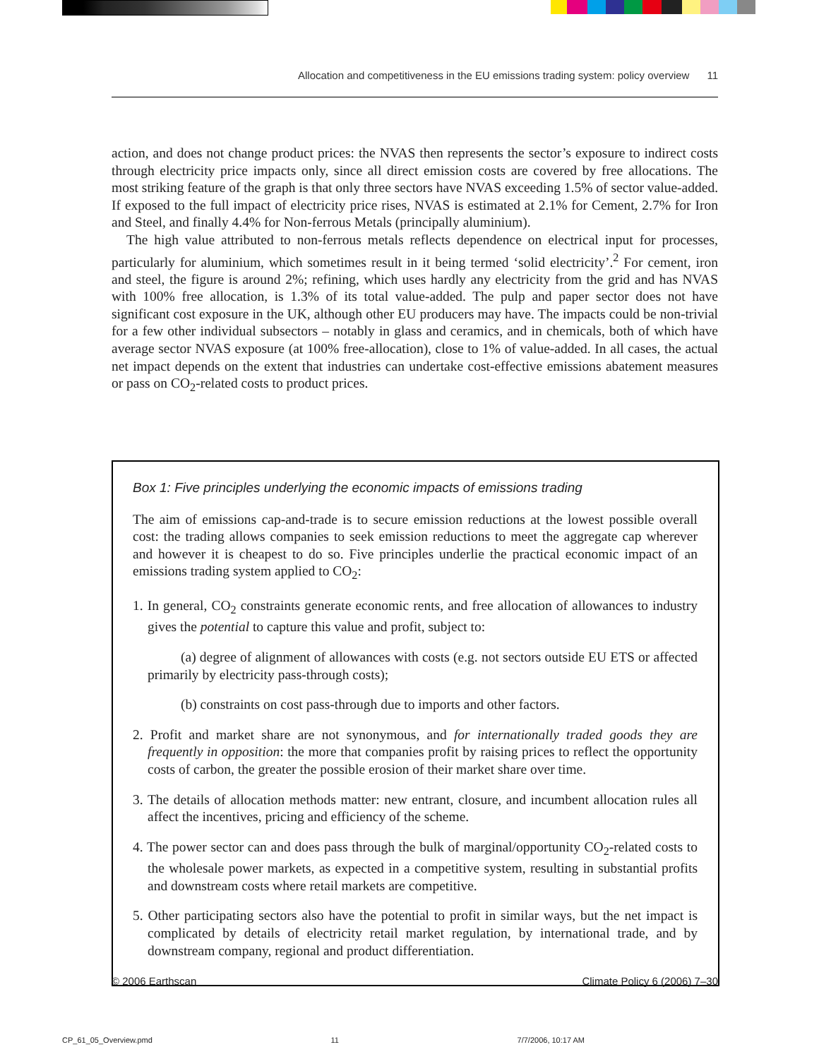Allocation and competitiveness in the EU emissions trading system: policy overview 11
action, and does not change product prices: the NVAS then represents the sector’s exposure to indirect costs through electricity price impacts only, since all direct emission costs are covered by free allocations. The most striking feature of the graph is that only three sectors have NVAS exceeding 1.5% of sector value-added. If exposed to the full impact of electricity price rises, NVAS is estimated at 2.1% for Cement, 2.7% for Iron and Steel, and finally 4.4% for Non-ferrous Metals (principally aluminium).
The high value attributed to non-ferrous metals reflects dependence on electrical input for processes, particularly for aluminium, which sometimes result in it being termed ‘solid electricity’.<sup>2</sup> For cement, iron and steel, the figure is around 2%; refining, which uses hardly any electricity from the grid and has NVAS with 100% free allocation, is 1.3% of its total value-added. The pulp and paper sector does not have significant cost exposure in the UK, although other EU producers may have. The impacts could be non-trivial for a few other individual subsectors – notably in glass and ceramics, and in chemicals, both of which have average sector NVAS exposure (at 100% free-allocation), close to 1% of value-added. In all cases, the actual net impact depends on the extent that industries can undertake cost-effective emissions abatement measures or pass on CO<sub>2</sub>-related costs to product prices.
Box 1: Five principles underlying the economic impacts of emissions trading
The aim of emissions cap-and-trade is to secure emission reductions at the lowest possible overall cost: the trading allows companies to seek emission reductions to meet the aggregate cap wherever and however it is cheapest to do so. Five principles underlie the practical economic impact of an emissions trading system applied to CO<sub>2</sub>:
1. In general, CO<sub>2</sub> constraints generate economic rents, and free allocation of allowances to industry gives the potential to capture this value and profit, subject to:
(a) degree of alignment of allowances with costs (e.g. not sectors outside EU ETS or affected primarily by electricity pass-through costs);
(b) constraints on cost pass-through due to imports and other factors.
2. Profit and market share are not synonymous, and for internationally traded goods they are frequently in opposition: the more that companies profit by raising prices to reflect the opportunity costs of carbon, the greater the possible erosion of their market share over time.
3. The details of allocation methods matter: new entrant, closure, and incumbent allocation rules all affect the incentives, pricing and efficiency of the scheme.
4. The power sector can and does pass through the bulk of marginal/opportunity CO<sub>2</sub>-related costs to the wholesale power markets, as expected in a competitive system, resulting in substantial profits and downstream costs where retail markets are competitive.
5. Other participating sectors also have the potential to profit in similar ways, but the net impact is complicated by details of electricity retail market regulation, by international trade, and by downstream company, regional and product differentiation.
© 2006 Earthscan Climate Policy 6 (2006) 7–30
CP_61_05_Overview.pmd 11 7/7/2006, 10:17 AM